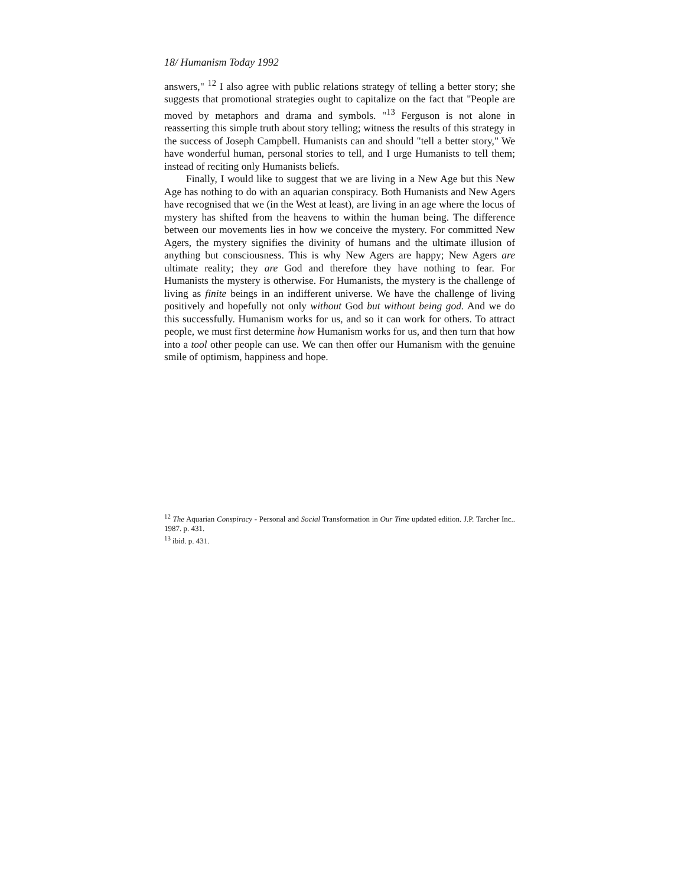18/ Humanism Today 1992
answers," <sup>12</sup> I also agree with public relations strategy of telling a better story; she suggests that promotional strategies ought to capitalize on the fact that "People are moved by metaphors and drama and symbols. "<sup>13</sup> Ferguson is not alone in reasserting this simple truth about story telling; witness the results of this strategy in the success of Joseph Campbell. Humanists can and should "tell a better story," We have wonderful human, personal stories to tell, and I urge Humanists to tell them; instead of reciting only Humanists beliefs.
Finally, I would like to suggest that we are living in a New Age but this New Age has nothing to do with an aquarian conspiracy. Both Humanists and New Agers have recognised that we (in the West at least), are living in an age where the locus of mystery has shifted from the heavens to within the human being. The difference between our movements lies in how we conceive the mystery. For committed New Agers, the mystery signifies the divinity of humans and the ultimate illusion of anything but consciousness. This is why New Agers are happy; New Agers are ultimate reality; they are God and therefore they have nothing to fear. For Humanists the mystery is otherwise. For Humanists, the mystery is the challenge of living as finite beings in an indifferent universe. We have the challenge of living positively and hopefully not only without God but without being god. And we do this successfully. Humanism works for us, and so it can work for others. To attract people, we must first determine how Humanism works for us, and then turn that how into a tool other people can use. We can then offer our Humanism with the genuine smile of optimism, happiness and hope.
<sup>12</sup> The Aquarian Conspiracy - Personal and Social Transformation in Our Time updated edition. J.P. Tarcher Inc.. 1987. p. 431.
<sup>13</sup> ibid. p. 431.